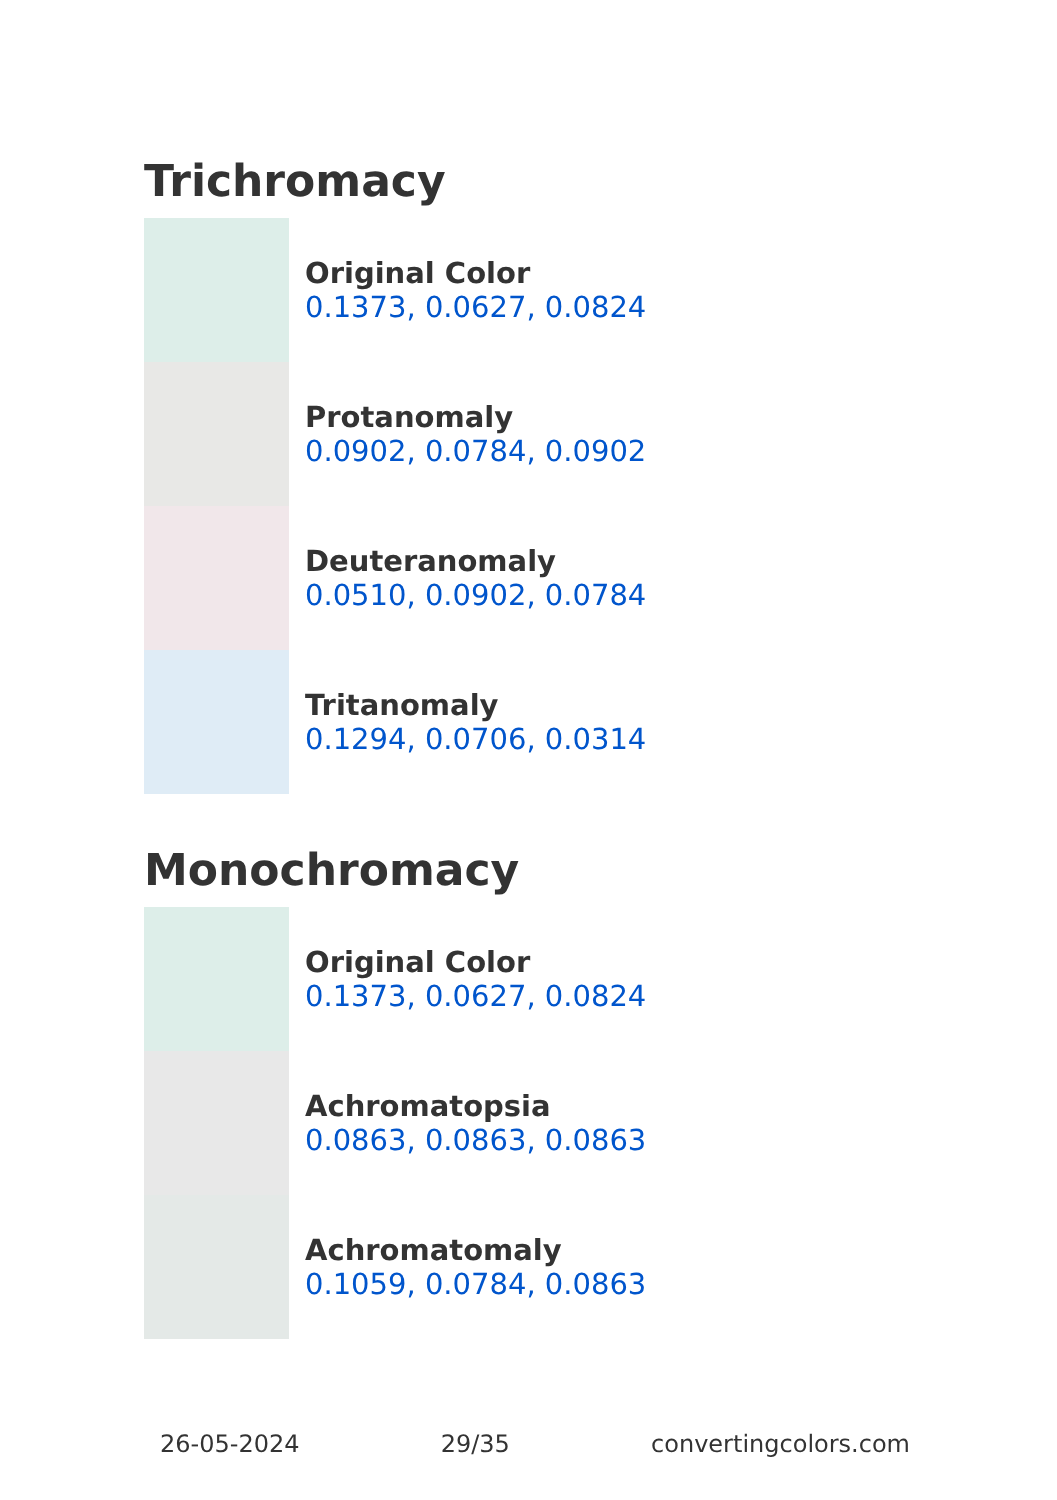Trichromacy
Original Color
0.1373, 0.0627, 0.0824
Protanomaly
0.0902, 0.0784, 0.0902
Deuteranomaly
0.0510, 0.0902, 0.0784
Tritanomaly
0.1294, 0.0706, 0.0314
Monochromacy
Original Color
0.1373, 0.0627, 0.0824
Achromatopsia
0.0863, 0.0863, 0.0863
Achromatomaly
0.1059, 0.0784, 0.0863
26-05-2024 29/35 convertingcolors.com